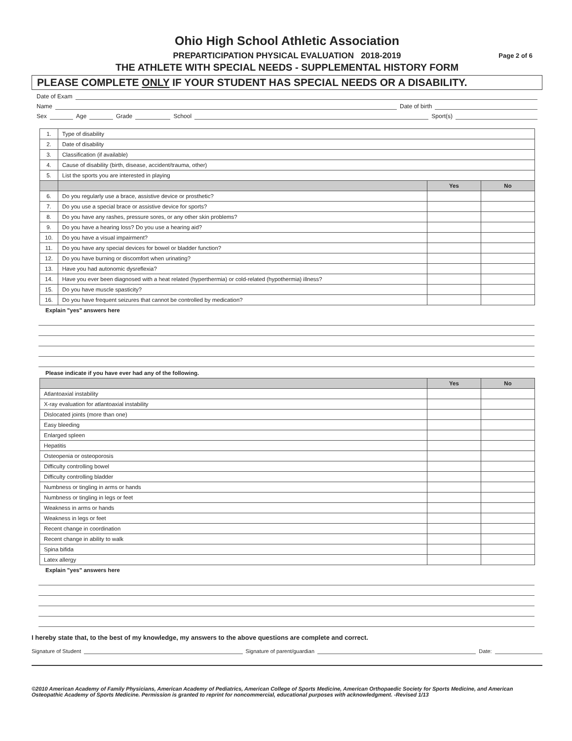Ohio High School Athletic Association
PREPARTICIPATION PHYSICAL EVALUATION 2018-2019 Page 2 of 6
THE ATHLETE WITH SPECIAL NEEDS - SUPPLEMENTAL HISTORY FORM
PLEASE COMPLETE ONLY IF YOUR STUDENT HAS SPECIAL NEEDS OR A DISABILITY.
Date of Exam
Name Date of birth
Sex Age Grade School Sport(s)
| 1. | Type of disability | | |
| 2. | Date of disability | | |
| 3. | Classification (if available) | | |
| 4. | Cause of disability (birth, disease, accident/trauma, other) | | |
| 5. | List the sports you are interested in playing | | |
| | | Yes | No |
| 6. | Do you regularly use a brace, assistive device or prosthetic? | | |
| 7. | Do you use a special brace or assistive device for sports? | | |
| 8. | Do you have any rashes, pressure sores, or any other skin problems? | | |
| 9. | Do you have a hearing loss? Do you use a hearing aid? | | |
| 10. | Do you have a visual impairment? | | |
| 11. | Do you have any special devices for bowel or bladder function? | | |
| 12. | Do you have burning or discomfort when urinating? | | |
| 13. | Have you had autonomic dysreflexia? | | |
| 14. | Have you ever been diagnosed with a heat related (hyperthermia) or cold-related (hypothermia) illness? | | |
| 15. | Do you have muscle spasticity? | | |
| 16. | Do you have frequent seizures that cannot be controlled by medication? | | |
Explain "yes" answers here
Please indicate if you have ever had any of the following.
| | Yes | No |
| --- | --- | --- |
| Atlantoaxial instability | | |
| X-ray evaluation for atlantoaxial instability | | |
| Dislocated joints (more than one) | | |
| Easy bleeding | | |
| Enlarged spleen | | |
| Hepatitis | | |
| Osteopenia or osteoporosis | | |
| Difficulty controlling bowel | | |
| Difficulty controlling bladder | | |
| Numbness or tingling in arms or hands | | |
| Numbness or tingling in legs or feet | | |
| Weakness in arms or hands | | |
| Weakness in legs or feet | | |
| Recent change in coordination | | |
| Recent change in ability to walk | | |
| Spina bifida | | |
| Latex allergy | | |
Explain "yes" answers here
I hereby state that, to the best of my knowledge, my answers to the above questions are complete and correct.
Signature of Student Signature of parent/guardian Date:
©2010 American Academy of Family Physicians, American Academy of Pediatrics, American College of Sports Medicine, American Orthopaedic Society for Sports Medicine, and American Osteopathic Academy of Sports Medicine. Permission is granted to reprint for noncommercial, educational purposes with acknowledgment. -Revised 1/13